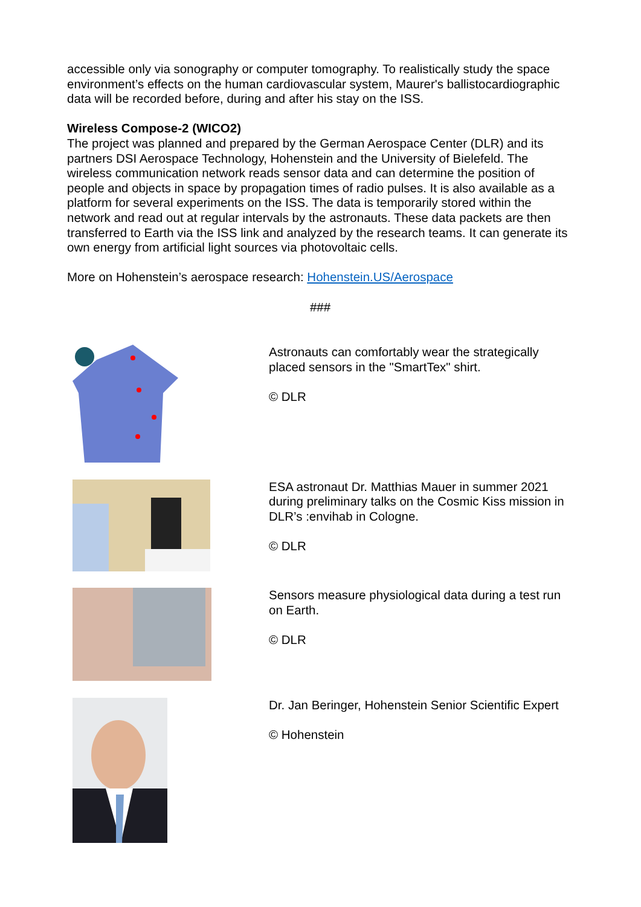accessible only via sonography or computer tomography. To realistically study the space environment’s effects on the human cardiovascular system, Maurer's ballistocardiographic data will be recorded before, during and after his stay on the ISS.
Wireless Compose-2 (WICO2)
The project was planned and prepared by the German Aerospace Center (DLR) and its partners DSI Aerospace Technology, Hohenstein and the University of Bielefeld. The wireless communication network reads sensor data and can determine the position of people and objects in space by propagation times of radio pulses. It is also available as a platform for several experiments on the ISS. The data is temporarily stored within the network and read out at regular intervals by the astronauts. These data packets are then transferred to Earth via the ISS link and analyzed by the research teams. It can generate its own energy from artificial light sources via photovoltaic cells.
More on Hohenstein’s aerospace research: Hohenstein.US/Aerospace
###
| | Astronauts can comfortably wear the strategically placed sensors in the "SmartTex" shirt. © DLR |
| | ESA astronaut Dr. Matthias Mauer in summer 2021 during preliminary talks on the Cosmic Kiss mission in DLR’s :envihab in Cologne. © DLR |
| | Sensors measure physiological data during a test run on Earth. © DLR |
| | Dr. Jan Beringer, Hohenstein Senior Scientific Expert © Hohenstein |